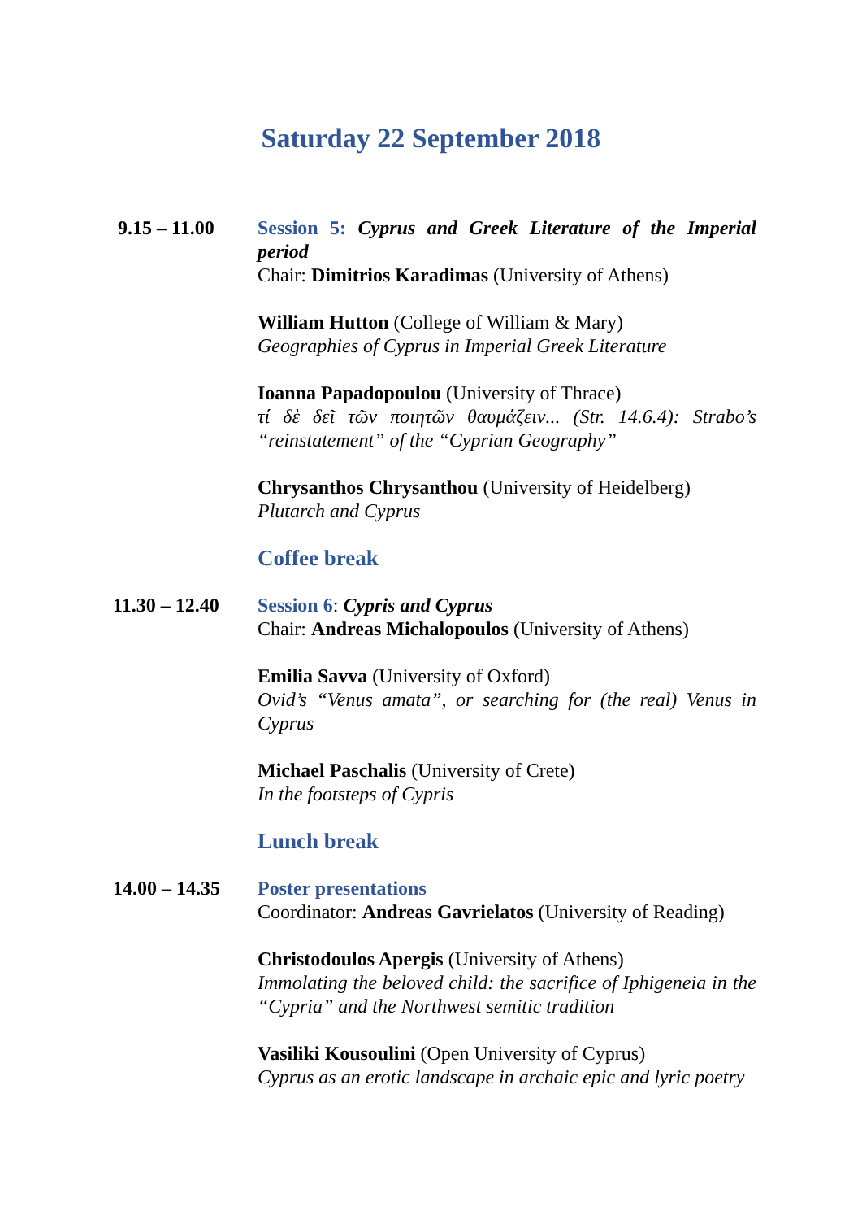Saturday 22 September 2018
9.15 – 11.00 Session 5: Cyprus and Greek Literature of the Imperial period
Chair: Dimitrios Karadimas (University of Athens)
William Hutton (College of William & Mary)
Geographies of Cyprus in Imperial Greek Literature
Ioanna Papadopoulou (University of Thrace)
τί δὲ δεῖ τῶν ποιητῶν θαυμάζειν... (Str. 14.6.4): Strabo’s “reinstatement” of the “Cyprian Geography”
Chrysanthos Chrysanthou (University of Heidelberg)
Plutarch and Cyprus
Coffee break
11.30 – 12.40 Session 6: Cypris and Cyprus
Chair: Andreas Michalopoulos (University of Athens)
Emilia Savva (University of Oxford)
Ovid’s “Venus amata”, or searching for (the real) Venus in Cyprus
Michael Paschalis (University of Crete)
In the footsteps of Cypris
Lunch break
14.00 – 14.35 Poster presentations
Coordinator: Andreas Gavrielatos (University of Reading)
Christodoulos Apergis (University of Athens)
Immolating the beloved child: the sacrifice of Iphigeneia in the “Cypria” and the Northwest semitic tradition
Vasiliki Kousoulini (Open University of Cyprus)
Cyprus as an erotic landscape in archaic epic and lyric poetry